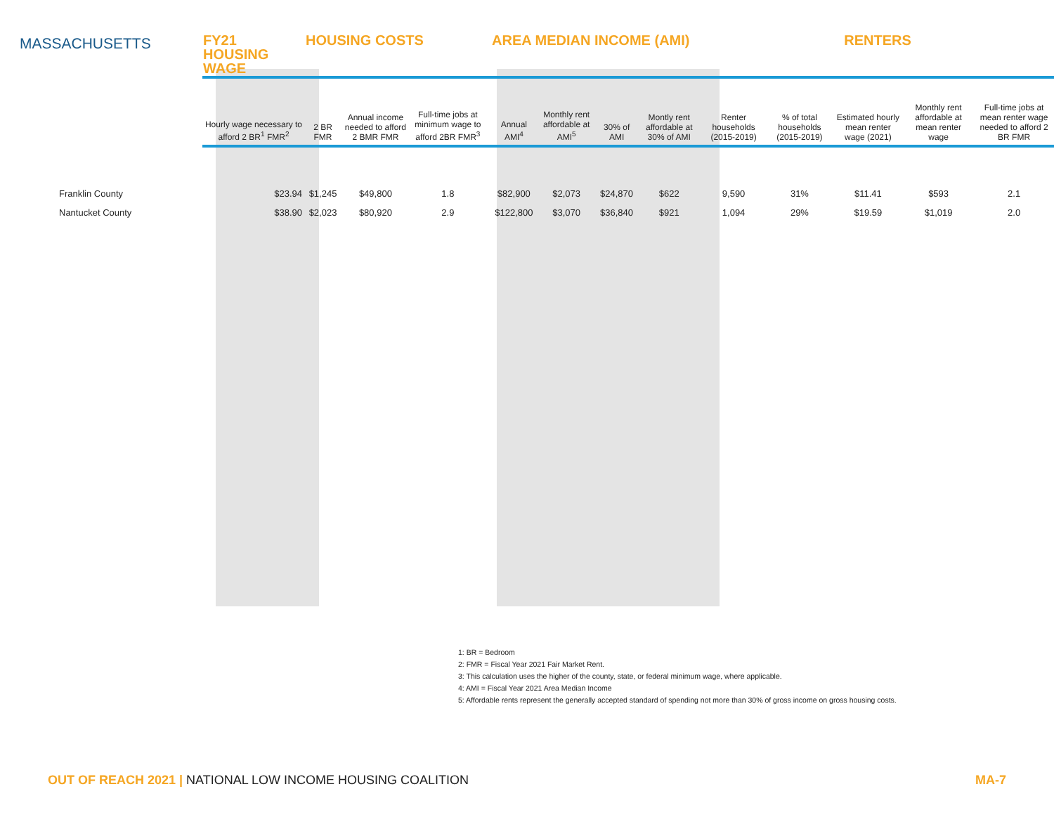MASSACHUSETTS
| | FY21 HOUSING WAGE | HOUSING COSTS | | | | AREA MEDIAN INCOME (AMI) | | | | RENTERS | | | | |
| --- | --- | --- | --- | --- | --- | --- | --- | --- | --- | --- | --- | --- | --- | --- |
| | Hourly wage necessary to afford 2 BR<sup>1</sup> FMR<sup>2</sup> | 2 BR FMR | Annual income needed to afford 2 BMR FMR | Full-time jobs at minimum wage to afford 2BR FMR<sup>3</sup> | | Annual AMI<sup>4</sup> | Monthly rent affordable at AMI<sup>5</sup> | 30% of AMI | Montly rent affordable at 30% of AMI | Renter households (2015-2019) | % of total households (2015-2019) | Estimated hourly mean renter wage (2021) | Monthly rent affordable at mean renter wage | Full-time jobs at mean renter wage needed to afford 2 BR FMR |
| Franklin County | $23.94 | $1,245 | $49,800 | 1.8 | | $82,900 | $2,073 | $24,870 | $622 | 9,590 | 31% | $11.41 | $593 | 2.1 |
| Nantucket County | $38.90 | $2,023 | $80,920 | 2.9 | | $122,800 | $3,070 | $36,840 | $921 | 1,094 | 29% | $19.59 | $1,019 | 2.0 |
1: BR = Bedroom
2: FMR = Fiscal Year 2021 Fair Market Rent.
3: This calculation uses the higher of the county, state, or federal minimum wage, where applicable.
4: AMI = Fiscal Year 2021 Area Median Income
5: Affordable rents represent the generally accepted standard of spending not more than 30% of gross income on gross housing costs.
OUT OF REACH 2021 | NATIONAL LOW INCOME HOUSING COALITION
MA-7